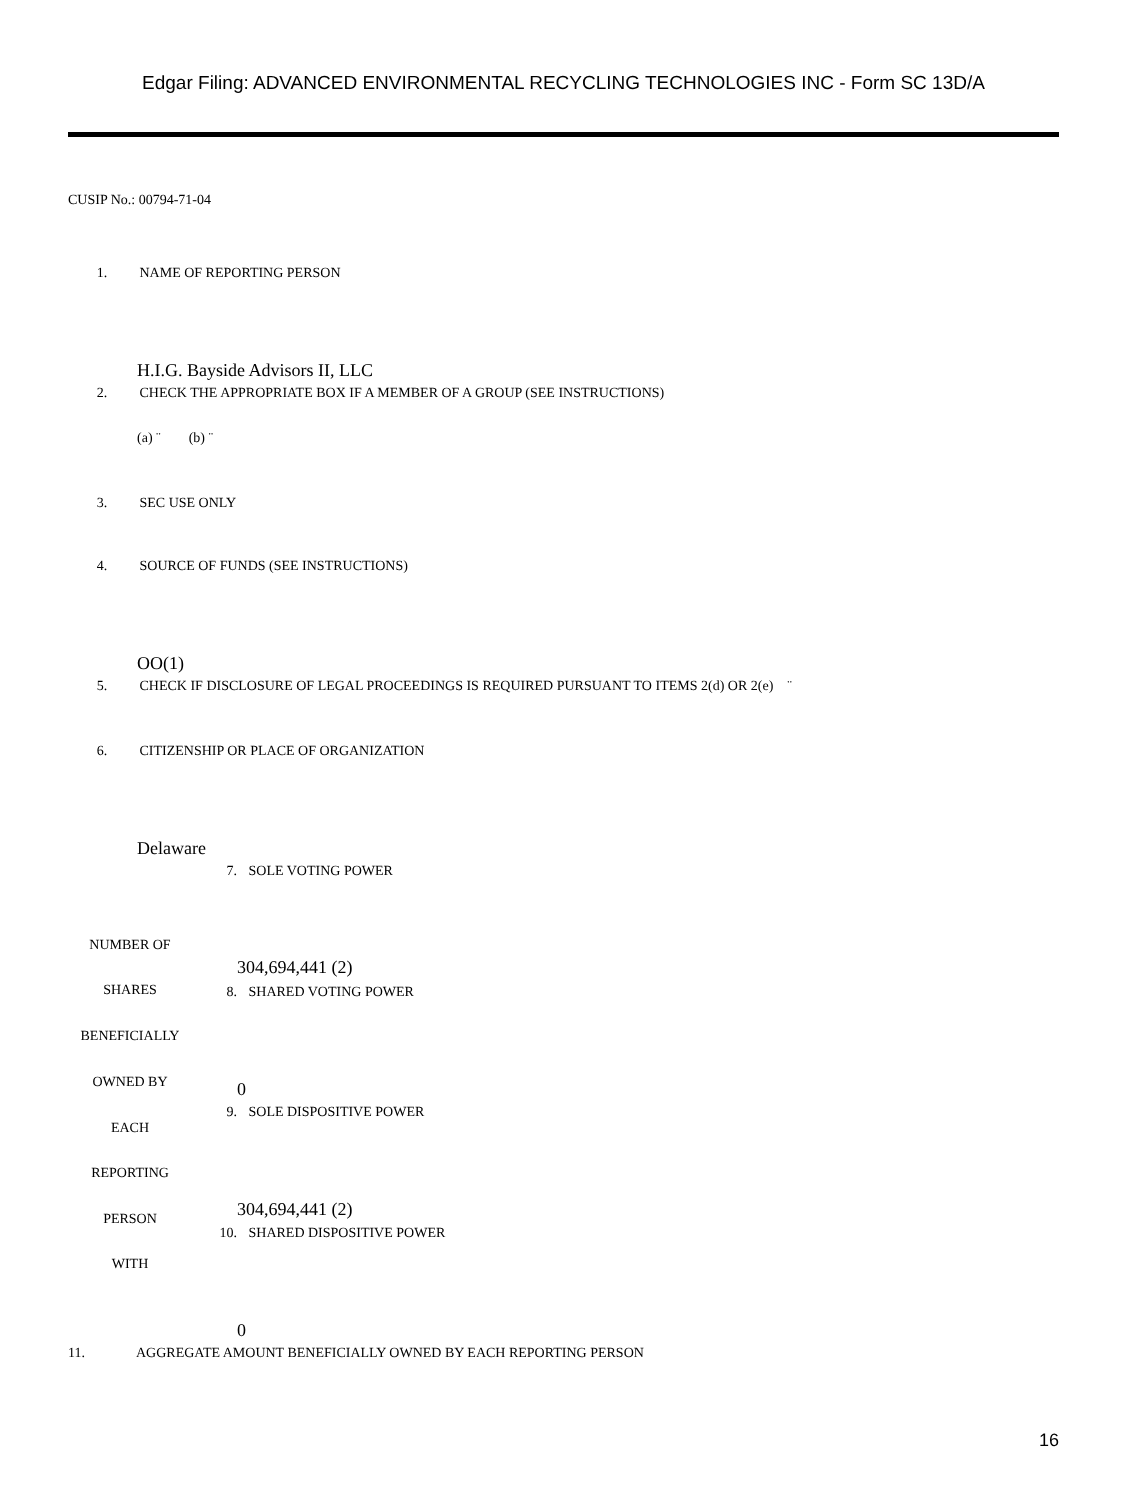Edgar Filing: ADVANCED ENVIRONMENTAL RECYCLING TECHNOLOGIES INC - Form SC 13D/A
CUSIP No.: 00794-71-04
1. NAME OF REPORTING PERSON
H.I.G. Bayside Advisors II, LLC
2. CHECK THE APPROPRIATE BOX IF A MEMBER OF A GROUP (SEE INSTRUCTIONS)
(a) ¨ (b) ¨
3. SEC USE ONLY
4. SOURCE OF FUNDS (SEE INSTRUCTIONS)
OO(1)
5. CHECK IF DISCLOSURE OF LEGAL PROCEEDINGS IS REQUIRED PURSUANT TO ITEMS 2(d) OR 2(e) ¨
6. CITIZENSHIP OR PLACE OF ORGANIZATION
Delaware
7. SOLE VOTING POWER
NUMBER OF
304,694,441 (2)
SHARES 8. SHARED VOTING POWER
BENEFICIALLY
OWNED BY 0
9. SOLE DISPOSITIVE POWER
EACH
REPORTING
304,694,441 (2)
PERSON
10. SHARED DISPOSITIVE POWER
WITH
0
11. AGGREGATE AMOUNT BENEFICIALLY OWNED BY EACH REPORTING PERSON
16